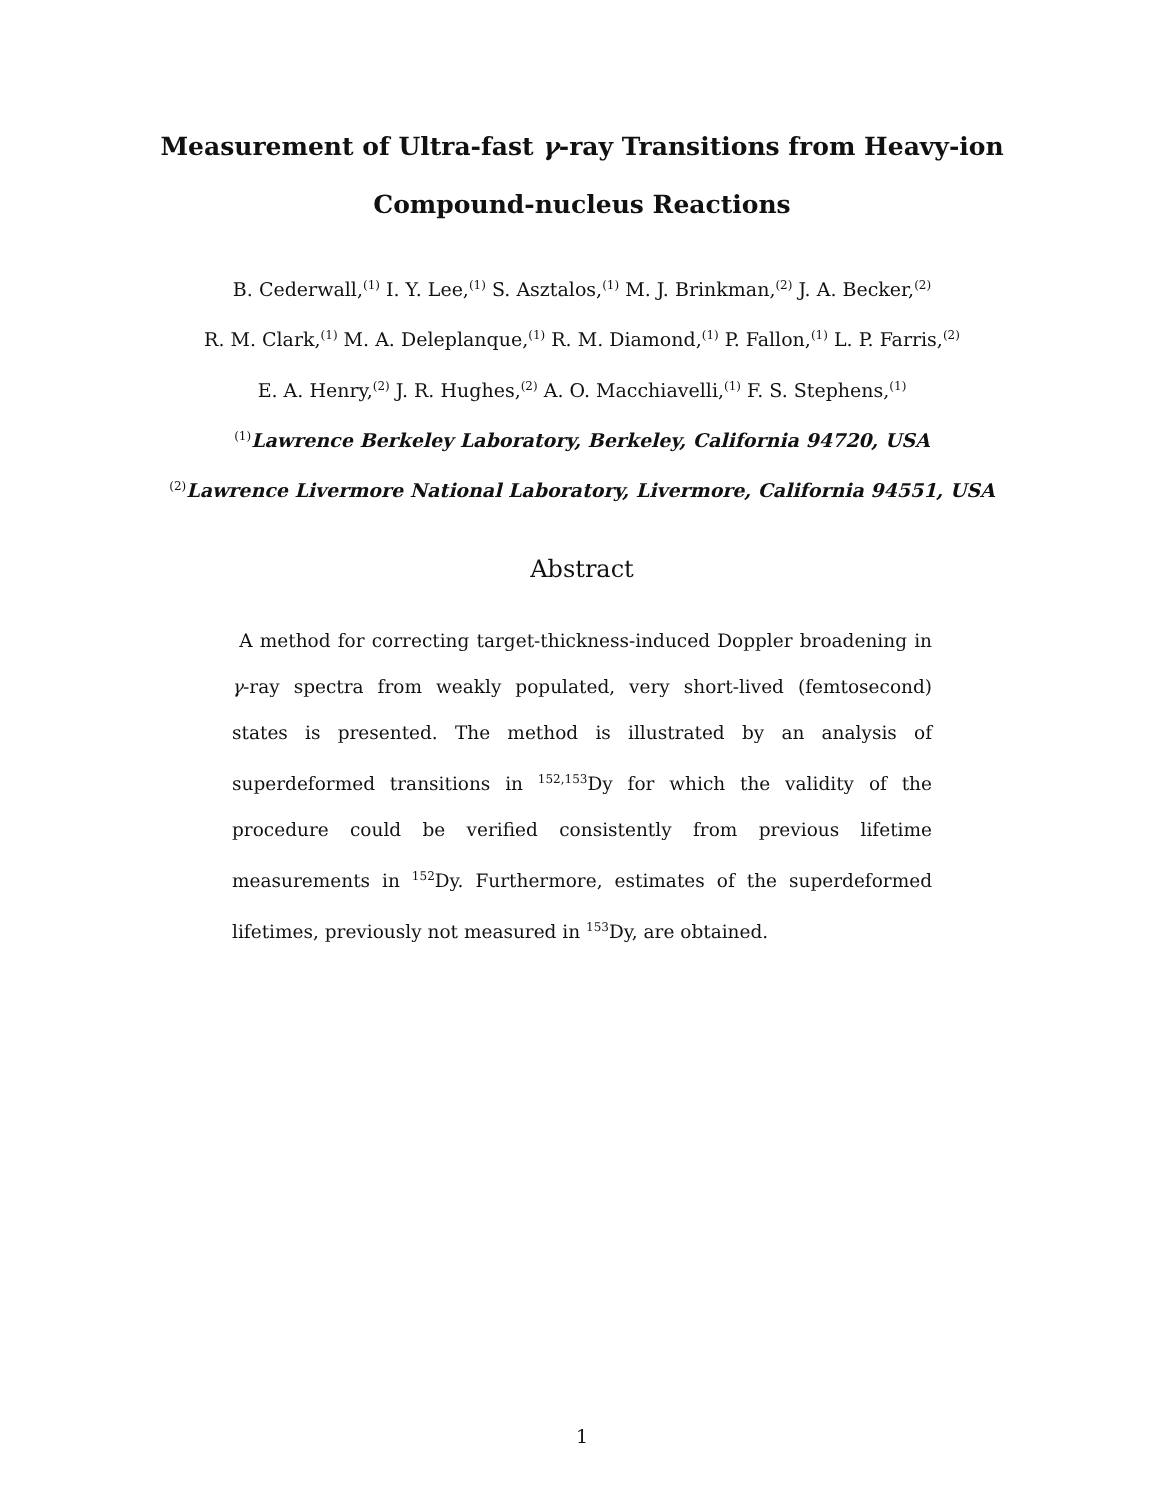Measurement of Ultra-fast γ-ray Transitions from Heavy-ion
Compound-nucleus Reactions
B. Cederwall,<sup>(1)</sup> I. Y. Lee,<sup>(1)</sup> S. Asztalos,<sup>(1)</sup> M. J. Brinkman,<sup>(2)</sup> J. A. Becker,<sup>(2)</sup>
R. M. Clark,<sup>(1)</sup> M. A. Deleplanque,<sup>(1)</sup> R. M. Diamond,<sup>(1)</sup> P. Fallon,<sup>(1)</sup> L. P. Farris,<sup>(2)</sup>
E. A. Henry,<sup>(2)</sup> J. R. Hughes,<sup>(2)</sup> A. O. Macchiavelli,<sup>(1)</sup> F. S. Stephens,<sup>(1)</sup>
<sup>(1)</sup> Lawrence Berkeley Laboratory, Berkeley, California 94720, USA
<sup>(2)</sup> Lawrence Livermore National Laboratory, Livermore, California 94551, USA
Abstract
A method for correcting target-thickness-induced Doppler broadening in γ-ray spectra from weakly populated, very short-lived (femtosecond) states is presented. The method is illustrated by an analysis of superdeformed transitions in <sup>152,153</sup>Dy for which the validity of the procedure could be verified consistently from previous lifetime measurements in <sup>152</sup>Dy. Furthermore, estimates of the superdeformed lifetimes, previously not measured in <sup>153</sup>Dy, are obtained.
1